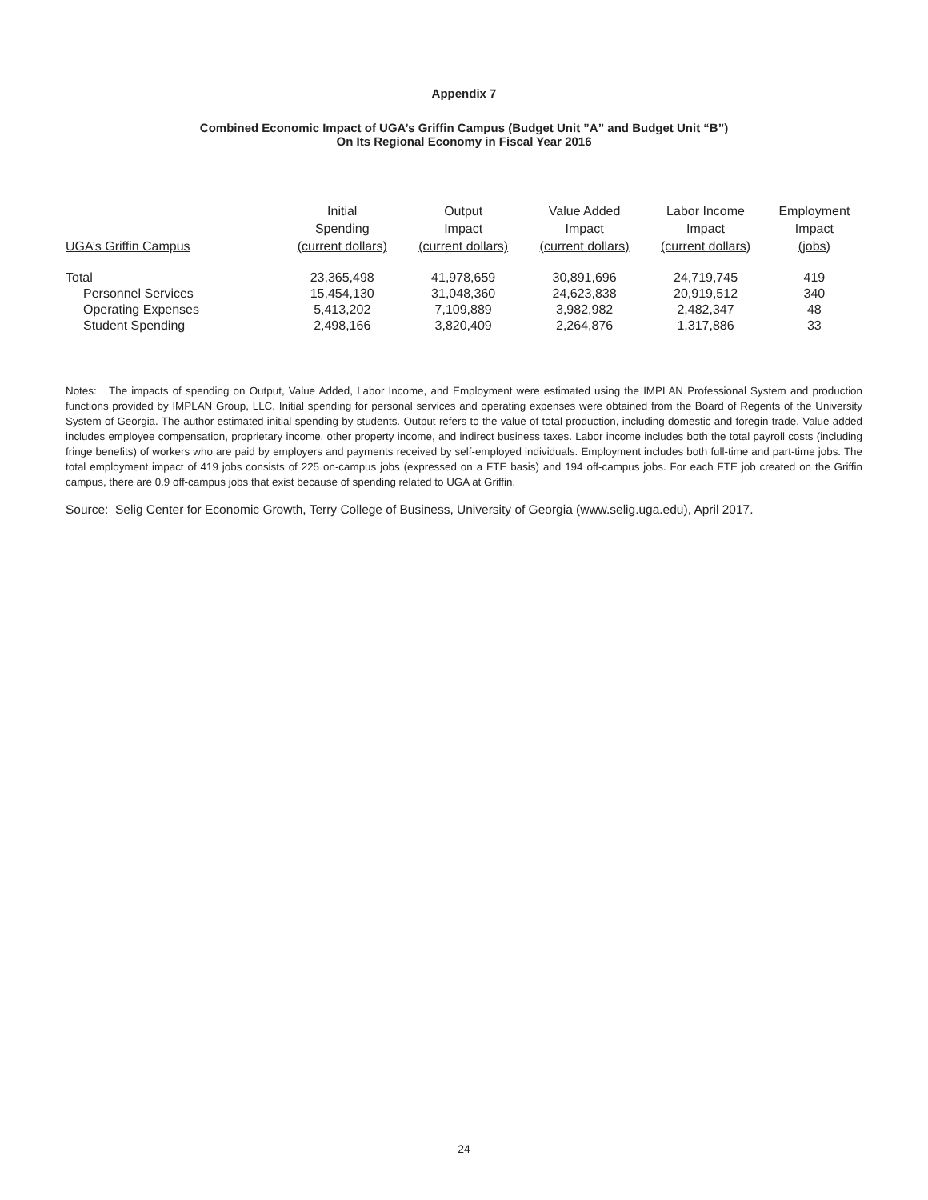Appendix 7
Combined Economic Impact of UGA’s Griffin Campus (Budget Unit ”A” and Budget Unit “B”)
On Its Regional Economy in Fiscal Year 2016
| UGA’s Griffin Campus | Initial Spending (current dollars) | Output Impact (current dollars) | Value Added Impact (current dollars) | Labor Income Impact (current dollars) | Employment Impact (jobs) |
| --- | --- | --- | --- | --- | --- |
| Total | 23,365,498 | 41,978,659 | 30,891,696 | 24,719,745 | 419 |
| Personnel Services | 15,454,130 | 31,048,360 | 24,623,838 | 20,919,512 | 340 |
| Operating Expenses | 5,413,202 | 7,109,889 | 3,982,982 | 2,482,347 | 48 |
| Student Spending | 2,498,166 | 3,820,409 | 2,264,876 | 1,317,886 | 33 |
Notes: The impacts of spending on Output, Value Added, Labor Income, and Employment were estimated using the IMPLAN Professional System and production functions provided by IMPLAN Group, LLC. Initial spending for personal services and operating expenses were obtained from the Board of Regents of the University System of Georgia. The author estimated initial spending by students. Output refers to the value of total production, including domestic and foregin trade. Value added includes employee compensation, proprietary income, other property income, and indirect business taxes. Labor income includes both the total payroll costs (including fringe benefits) of workers who are paid by employers and payments received by self-employed individuals. Employment includes both full-time and part-time jobs. The total employment impact of 419 jobs consists of 225 on-campus jobs (expressed on a FTE basis) and 194 off-campus jobs. For each FTE job created on the Griffin campus, there are 0.9 off-campus jobs that exist because of spending related to UGA at Griffin.
Source: Selig Center for Economic Growth, Terry College of Business, University of Georgia (www.selig.uga.edu), April 2017.
24